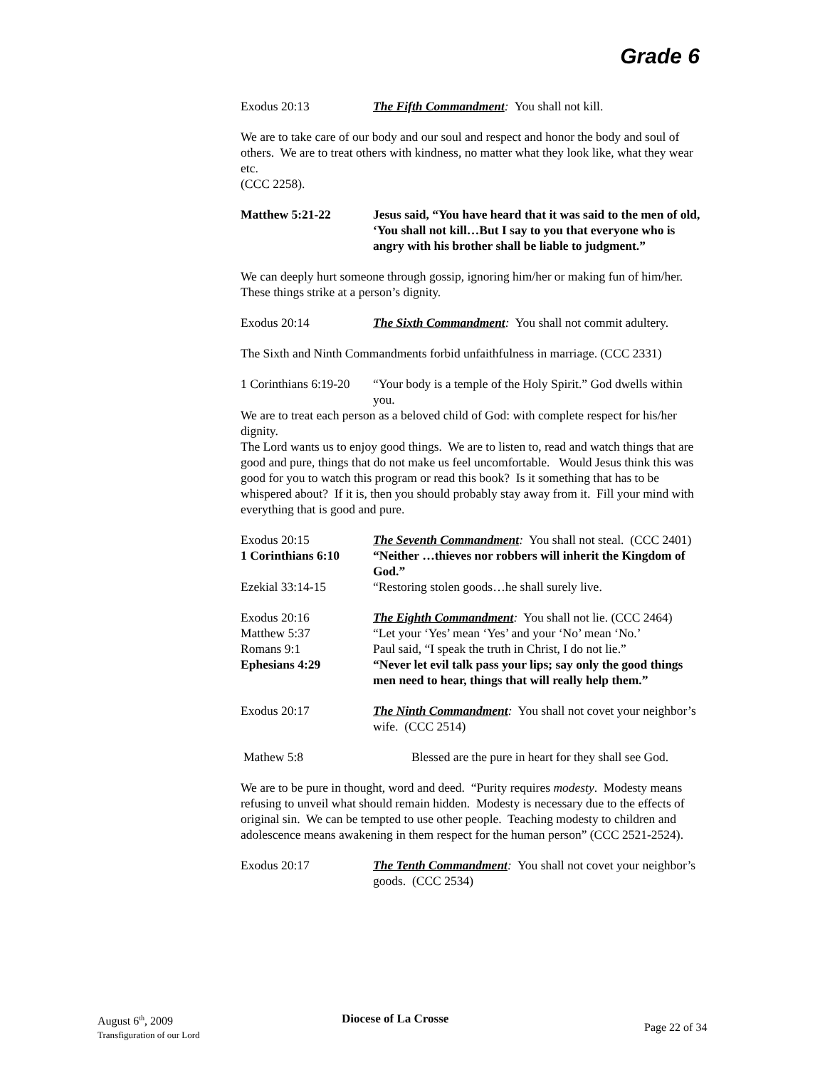Grade 6
Exodus 20:13 The Fifth Commandment: You shall not kill.
We are to take care of our body and our soul and respect and honor the body and soul of others. We are to treat others with kindness, no matter what they look like, what they wear etc.
(CCC 2258).
Matthew 5:21-22 Jesus said, “You have heard that it was said to the men of old, ‘You shall not kill…But I say to you that everyone who is angry with his brother shall be liable to judgment.”
We can deeply hurt someone through gossip, ignoring him/her or making fun of him/her. These things strike at a person’s dignity.
Exodus 20:14 The Sixth Commandment: You shall not commit adultery.
The Sixth and Ninth Commandments forbid unfaithfulness in marriage. (CCC 2331)
1 Corinthians 6:19-20
“Your body is a temple of the Holy Spirit.” God dwells within you.
We are to treat each person as a beloved child of God: with complete respect for his/her dignity.
The Lord wants us to enjoy good things. We are to listen to, read and watch things that are good and pure, things that do not make us feel uncomfortable. Would Jesus think this was good for you to watch this program or read this book? Is it something that has to be whispered about? If it is, then you should probably stay away from it. Fill your mind with everything that is good and pure.
Exodus 20:15 The Seventh Commandment: You shall not steal. (CCC 2401)
1 Corinthians 6:10
“Neither …thieves nor robbers will inherit the Kingdom of God.”
Ezekial 33:14-15 “Restoring stolen goods…he shall surely live.
Exodus 20:16 The Eighth Commandment: You shall not lie. (CCC 2464)
Matthew 5:37 “Let your ‘Yes’ mean ‘Yes’ and your ‘No’ mean ‘No.’
Romans 9:1 Paul said, “I speak the truth in Christ, I do not lie.”
Ephesians 4:29 “Never let evil talk pass your lips; say only the good things men need to hear, things that will really help them.”
Exodus 20:17 The Ninth Commandment: You shall not covet your neighbor’s wife. (CCC 2514)
Mathew 5:8 Blessed are the pure in heart for they shall see God.
We are to be pure in thought, word and deed. “Purity requires modesty. Modesty means refusing to unveil what should remain hidden. Modesty is necessary due to the effects of original sin. We can be tempted to use other people. Teaching modesty to children and adolescence means awakening in them respect for the human person” (CCC 2521-2524).
Exodus 20:17 The Tenth Commandment: You shall not covet your neighbor’s goods. (CCC 2534)
August 6<sup>th</sup>, 2009
Transfiguration of our Lord
Diocese of La Crosse
Page 22 of 34